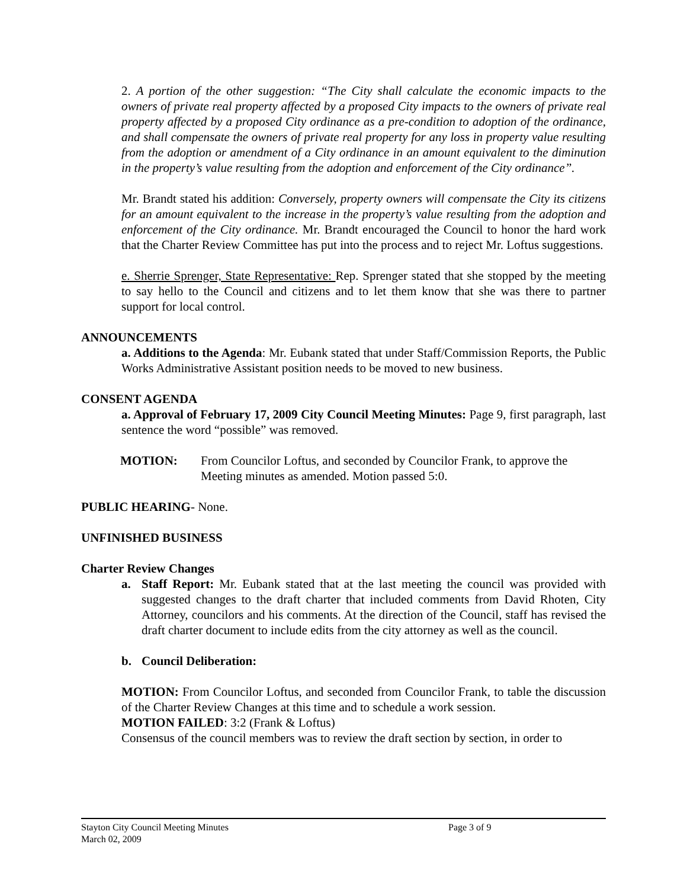2. A portion of the other suggestion: “The City shall calculate the economic impacts to the owners of private real property affected by a proposed City impacts to the owners of private real property affected by a proposed City ordinance as a pre-condition to adoption of the ordinance, and shall compensate the owners of private real property for any loss in property value resulting from the adoption or amendment of a City ordinance in an amount equivalent to the diminution in the property’s value resulting from the adoption and enforcement of the City ordinance”.
Mr. Brandt stated his addition: Conversely, property owners will compensate the City its citizens for an amount equivalent to the increase in the property’s value resulting from the adoption and enforcement of the City ordinance. Mr. Brandt encouraged the Council to honor the hard work that the Charter Review Committee has put into the process and to reject Mr. Loftus suggestions.
e. Sherrie Sprenger, State Representative: Rep. Sprenger stated that she stopped by the meeting to say hello to the Council and citizens and to let them know that she was there to partner support for local control.
ANNOUNCEMENTS
a. Additions to the Agenda: Mr. Eubank stated that under Staff/Commission Reports, the Public Works Administrative Assistant position needs to be moved to new business.
CONSENT AGENDA
a. Approval of February 17, 2009 City Council Meeting Minutes: Page 9, first paragraph, last sentence the word “possible” was removed.
MOTION: From Councilor Loftus, and seconded by Councilor Frank, to approve the Meeting minutes as amended. Motion passed 5:0.
PUBLIC HEARING- None.
UNFINISHED BUSINESS
Charter Review Changes
a. Staff Report: Mr. Eubank stated that at the last meeting the council was provided with suggested changes to the draft charter that included comments from David Rhoten, City Attorney, councilors and his comments. At the direction of the Council, staff has revised the draft charter document to include edits from the city attorney as well as the council.
b. Council Deliberation:
MOTION: From Councilor Loftus, and seconded from Councilor Frank, to table the discussion of the Charter Review Changes at this time and to schedule a work session.
MOTION FAILED: 3:2 (Frank & Loftus)
Consensus of the council members was to review the draft section by section, in order to
Stayton City Council Meeting Minutes Page 3 of 9
March 02, 2009